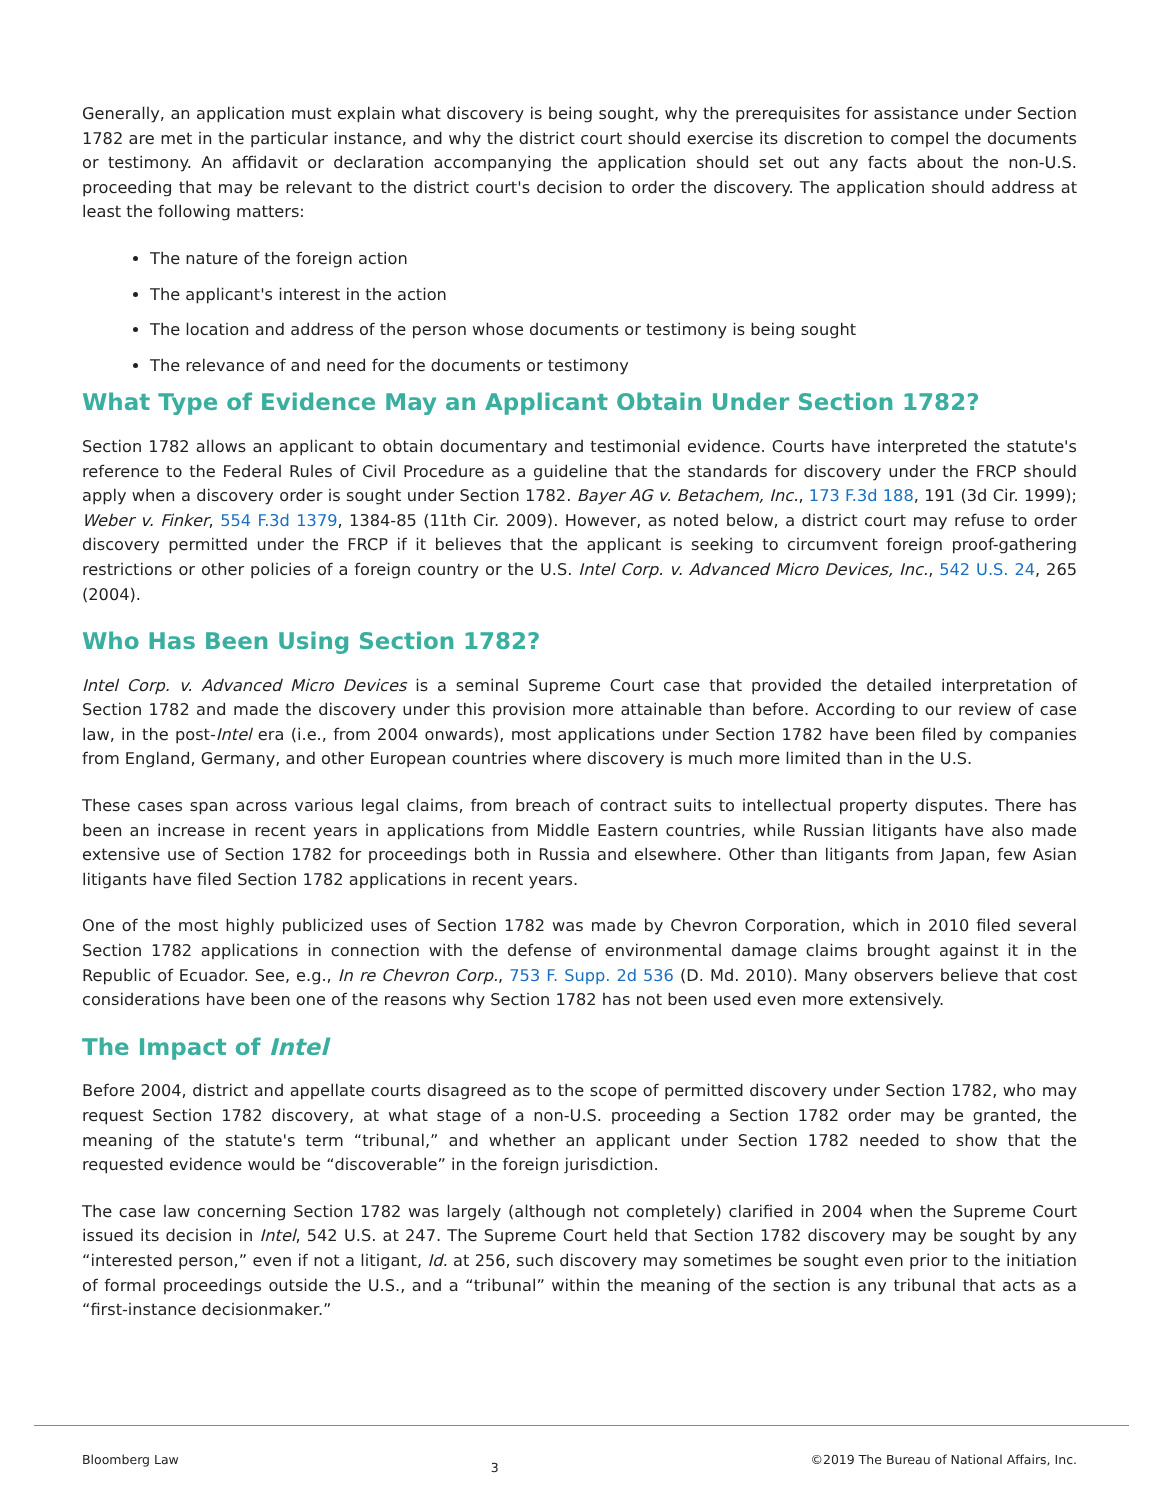Generally, an application must explain what discovery is being sought, why the prerequisites for assistance under Section 1782 are met in the particular instance, and why the district court should exercise its discretion to compel the documents or testimony. An affidavit or declaration accompanying the application should set out any facts about the non-U.S. proceeding that may be relevant to the district court's decision to order the discovery. The application should address at least the following matters:
The nature of the foreign action
The applicant's interest in the action
The location and address of the person whose documents or testimony is being sought
The relevance of and need for the documents or testimony
What Type of Evidence May an Applicant Obtain Under Section 1782?
Section 1782 allows an applicant to obtain documentary and testimonial evidence. Courts have interpreted the statute's reference to the Federal Rules of Civil Procedure as a guideline that the standards for discovery under the FRCP should apply when a discovery order is sought under Section 1782. Bayer AG v. Betachem, Inc., 173 F.3d 188, 191 (3d Cir. 1999); Weber v. Finker, 554 F.3d 1379, 1384-85 (11th Cir. 2009). However, as noted below, a district court may refuse to order discovery permitted under the FRCP if it believes that the applicant is seeking to circumvent foreign proof-gathering restrictions or other policies of a foreign country or the U.S. Intel Corp. v. Advanced Micro Devices, Inc., 542 U.S. 24, 265 (2004).
Who Has Been Using Section 1782?
Intel Corp. v. Advanced Micro Devices is a seminal Supreme Court case that provided the detailed interpretation of Section 1782 and made the discovery under this provision more attainable than before. According to our review of case law, in the post-Intel era (i.e., from 2004 onwards), most applications under Section 1782 have been filed by companies from England, Germany, and other European countries where discovery is much more limited than in the U.S.
These cases span across various legal claims, from breach of contract suits to intellectual property disputes. There has been an increase in recent years in applications from Middle Eastern countries, while Russian litigants have also made extensive use of Section 1782 for proceedings both in Russia and elsewhere. Other than litigants from Japan, few Asian litigants have filed Section 1782 applications in recent years.
One of the most highly publicized uses of Section 1782 was made by Chevron Corporation, which in 2010 filed several Section 1782 applications in connection with the defense of environmental damage claims brought against it in the Republic of Ecuador. See, e.g., In re Chevron Corp., 753 F. Supp. 2d 536 (D. Md. 2010). Many observers believe that cost considerations have been one of the reasons why Section 1782 has not been used even more extensively.
The Impact of Intel
Before 2004, district and appellate courts disagreed as to the scope of permitted discovery under Section 1782, who may request Section 1782 discovery, at what stage of a non-U.S. proceeding a Section 1782 order may be granted, the meaning of the statute's term “tribunal,” and whether an applicant under Section 1782 needed to show that the requested evidence would be “discoverable” in the foreign jurisdiction.
The case law concerning Section 1782 was largely (although not completely) clarified in 2004 when the Supreme Court issued its decision in Intel, 542 U.S. at 247. The Supreme Court held that Section 1782 discovery may be sought by any “interested person,” even if not a litigant, Id. at 256, such discovery may sometimes be sought even prior to the initiation of formal proceedings outside the U.S., and a “tribunal” within the meaning of the section is any tribunal that acts as a “first-instance decisionmaker.”
Bloomberg Law 3 ©2019 The Bureau of National Affairs, Inc.